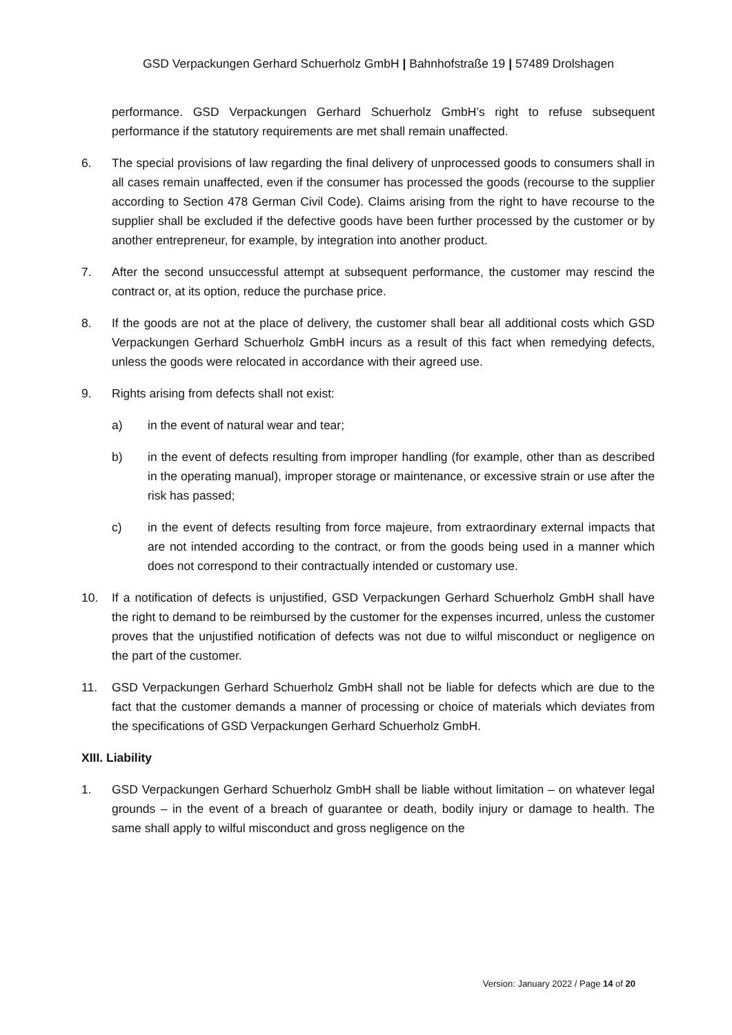GSD Verpackungen Gerhard Schuerholz GmbH | Bahnhofstraße 19 | 57489 Drolshagen
performance. GSD Verpackungen Gerhard Schuerholz GmbH’s right to refuse subsequent performance if the statutory requirements are met shall remain unaffected.
6. The special provisions of law regarding the final delivery of unprocessed goods to consumers shall in all cases remain unaffected, even if the consumer has processed the goods (recourse to the supplier according to Section 478 German Civil Code). Claims arising from the right to have recourse to the supplier shall be excluded if the defective goods have been further processed by the customer or by another entrepreneur, for example, by integration into another product.
7. After the second unsuccessful attempt at subsequent performance, the customer may rescind the contract or, at its option, reduce the purchase price.
8. If the goods are not at the place of delivery, the customer shall bear all additional costs which GSD Verpackungen Gerhard Schuerholz GmbH incurs as a result of this fact when remedying defects, unless the goods were relocated in accordance with their agreed use.
9. Rights arising from defects shall not exist:
a) in the event of natural wear and tear;
b) in the event of defects resulting from improper handling (for example, other than as described in the operating manual), improper storage or maintenance, or excessive strain or use after the risk has passed;
c) in the event of defects resulting from force majeure, from extraordinary external impacts that are not intended according to the contract, or from the goods being used in a manner which does not correspond to their contractually intended or customary use.
10. If a notification of defects is unjustified, GSD Verpackungen Gerhard Schuerholz GmbH shall have the right to demand to be reimbursed by the customer for the expenses incurred, unless the customer proves that the unjustified notification of defects was not due to wilful misconduct or negligence on the part of the customer.
11. GSD Verpackungen Gerhard Schuerholz GmbH shall not be liable for defects which are due to the fact that the customer demands a manner of processing or choice of materials which deviates from the specifications of GSD Verpackungen Gerhard Schuerholz GmbH.
XIII. Liability
1. GSD Verpackungen Gerhard Schuerholz GmbH shall be liable without limitation – on whatever legal grounds – in the event of a breach of guarantee or death, bodily injury or damage to health. The same shall apply to wilful misconduct and gross negligence on the
Version: January 2022 / Page 14 of 20